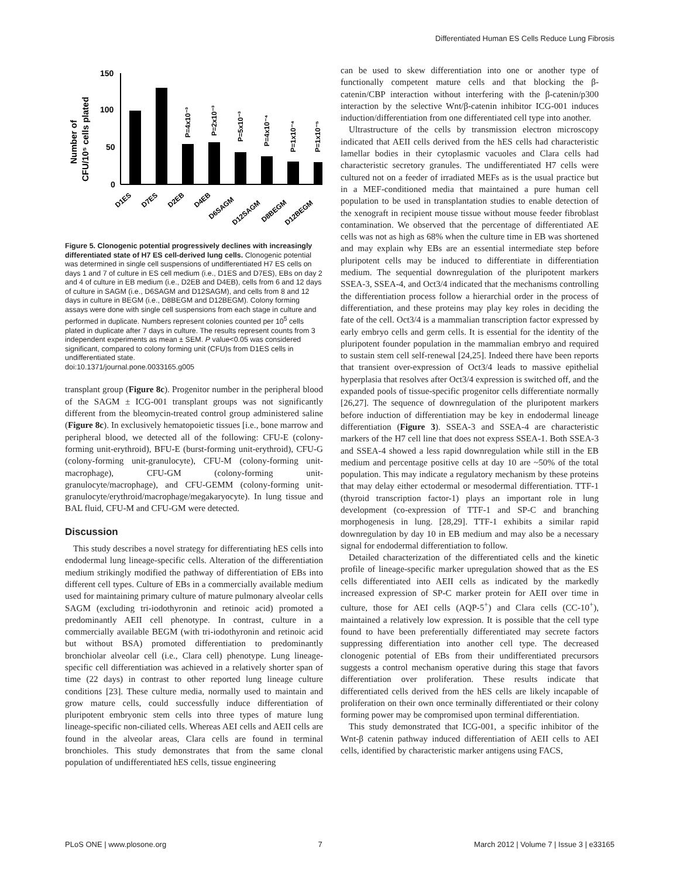Differentiated Human ES Cells Reduce Lung Fibrosis
Number of
CFU/10⁵ cells plated
150
100
50
0
P=4x10⁻³
P=2x10⁻³
P=5x10⁻³
P=4x10⁻⁴
P=1x10⁻⁴
P=1x10⁻⁵
D1ES
D7ES
D2EB
D4EB
D6SAGM
D12SAGM
D8BEGM
D12BEGM
Figure 5. Clonogenic potential progressively declines with increasingly differentiated state of H7 ES cell-derived lung cells. Clonogenic potential was determined in single cell suspensions of undifferentiated H7 ES cells on days 1 and 7 of culture in ES cell medium (i.e., D1ES and D7ES), EBs on day 2 and 4 of culture in EB medium (i.e., D2EB and D4EB), cells from 6 and 12 days of culture in SAGM (i.e., D6SAGM and D12SAGM), and cells from 8 and 12 days in culture in BEGM (i.e., D8BEGM and D12BEGM). Colony forming assays were done with single cell suspensions from each stage in culture and performed in duplicate. Numbers represent colonies counted per 10<sup>5</sup> cells plated in duplicate after 7 days in culture. The results represent counts from 3 independent experiments as mean ± SEM. P value<0.05 was considered significant, compared to colony forming unit (CFU)s from D1ES cells in undifferentiated state.
doi:10.1371/journal.pone.0033165.g005
transplant group (Figure 8c). Progenitor number in the peripheral blood of the SAGM ± ICG-001 transplant groups was not significantly different from the bleomycin-treated control group administered saline (Figure 8c). In exclusively hematopoietic tissues [i.e., bone marrow and peripheral blood, we detected all of the following: CFU-E (colony-forming unit-erythroid), BFU-E (burst-forming unit-erythroid), CFU-G (colony-forming unit-granulocyte), CFU-M (colony-forming unit-macrophage), CFU-GM (colony-forming unit-granulocyte/macrophage), and CFU-GEMM (colony-forming unit-granulocyte/erythroid/macrophage/megakaryocyte). In lung tissue and BAL fluid, CFU-M and CFU-GM were detected.
Discussion
This study describes a novel strategy for differentiating hES cells into endodermal lung lineage-specific cells. Alteration of the differentiation medium strikingly modified the pathway of differentiation of EBs into different cell types. Culture of EBs in a commercially available medium used for maintaining primary culture of mature pulmonary alveolar cells SAGM (excluding tri-iodothyronin and retinoic acid) promoted a predominantly AEII cell phenotype. In contrast, culture in a commercially available BEGM (with tri-iodothyronin and retinoic acid but without BSA) promoted differentiation to predominantly bronchiolar alveolar cell (i.e., Clara cell) phenotype. Lung lineage-specific cell differentiation was achieved in a relatively shorter span of time (22 days) in contrast to other reported lung lineage culture conditions [23]. These culture media, normally used to maintain and grow mature cells, could successfully induce differentiation of pluripotent embryonic stem cells into three types of mature lung lineage-specific non-ciliated cells. Whereas AEI cells and AEII cells are found in the alveolar areas, Clara cells are found in terminal bronchioles. This study demonstrates that from the same clonal population of undifferentiated hES cells, tissue engineering
can be used to skew differentiation into one or another type of functionally competent mature cells and that blocking the β-catenin/CBP interaction without interfering with the β-catenin/p300 interaction by the selective Wnt/β-catenin inhibitor ICG-001 induces induction/differentiation from one differentiated cell type into another.
Ultrastructure of the cells by transmission electron microscopy indicated that AEII cells derived from the hES cells had characteristic lamellar bodies in their cytoplasmic vacuoles and Clara cells had characteristic secretory granules. The undifferentiated H7 cells were cultured not on a feeder of irradiated MEFs as is the usual practice but in a MEF-conditioned media that maintained a pure human cell population to be used in transplantation studies to enable detection of the xenograft in recipient mouse tissue without mouse feeder fibroblast contamination. We observed that the percentage of differentiated AE cells was not as high as 68% when the culture time in EB was shortened and may explain why EBs are an essential intermediate step before pluripotent cells may be induced to differentiate in differentiation medium. The sequential downregulation of the pluripotent markers SSEA-3, SSEA-4, and Oct3/4 indicated that the mechanisms controlling the differentiation process follow a hierarchial order in the process of differentiation, and these proteins may play key roles in deciding the fate of the cell. Oct3/4 is a mammalian transcription factor expressed by early embryo cells and germ cells. It is essential for the identity of the pluripotent founder population in the mammalian embryo and required to sustain stem cell self-renewal [24,25]. Indeed there have been reports that transient over-expression of Oct3/4 leads to massive epithelial hyperplasia that resolves after Oct3/4 expression is switched off, and the expanded pools of tissue-specific progenitor cells differentiate normally [26,27]. The sequence of downregulation of the pluripotent markers before induction of differentiation may be key in endodermal lineage differentiation (Figure 3). SSEA-3 and SSEA-4 are characteristic markers of the H7 cell line that does not express SSEA-1. Both SSEA-3 and SSEA-4 showed a less rapid downregulation while still in the EB medium and percentage positive cells at day 10 are ~50% of the total population. This may indicate a regulatory mechanism by these proteins that may delay either ectodermal or mesodermal differentiation. TTF-1 (thyroid transcription factor-1) plays an important role in lung development (co-expression of TTF-1 and SP-C and branching morphogenesis in lung. [28,29]. TTF-1 exhibits a similar rapid downregulation by day 10 in EB medium and may also be a necessary signal for endodermal differentiation to follow.
Detailed characterization of the differentiated cells and the kinetic profile of lineage-specific marker upregulation showed that as the ES cells differentiated into AEII cells as indicated by the markedly increased expression of SP-C marker protein for AEII over time in culture, those for AEI cells (AQP-5<sup>+</sup>) and Clara cells (CC-10<sup>+</sup>), maintained a relatively low expression. It is possible that the cell type found to have been preferentially differentiated may secrete factors suppressing differentiation into another cell type. The decreased clonogenic potential of EBs from their undifferentiated precursors suggests a control mechanism operative during this stage that favors differentiation over proliferation. These results indicate that differentiated cells derived from the hES cells are likely incapable of proliferation on their own once terminally differentiated or their colony forming power may be compromised upon terminal differentiation.
This study demonstrated that ICG-001, a specific inhibitor of the Wnt-β catenin pathway induced differentiation of AEII cells to AEI cells, identified by characteristic marker antigens using FACS,
PLoS ONE | www.plosone.org 7 March 2012 | Volume 7 | Issue 3 | e33165